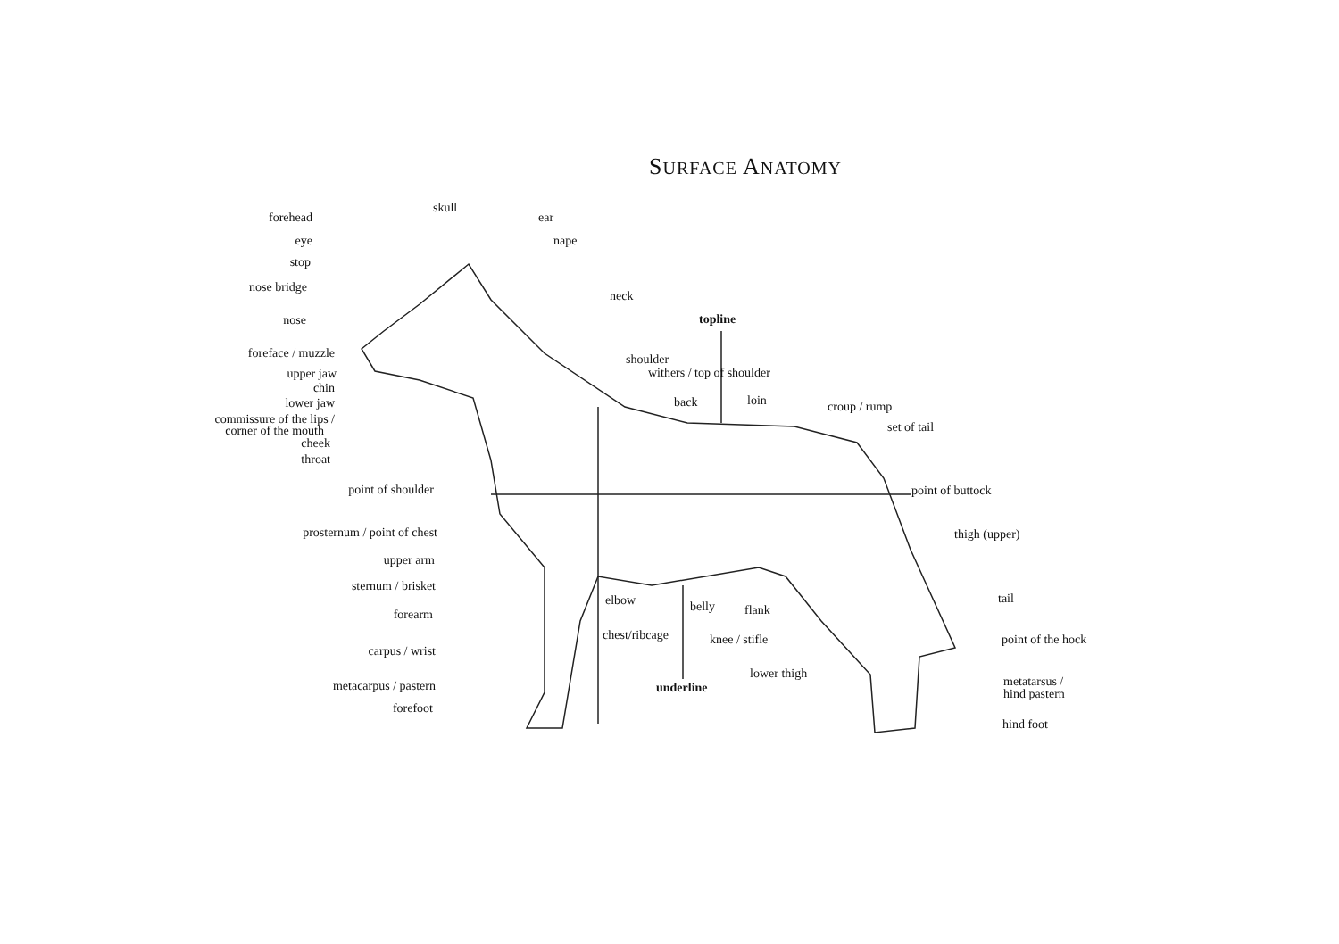SURFACE ANATOMY
forehead
eye
stop
nose bridge
nose
foreface / muzzle
upper jaw
chin
lower jaw
commissure of the lips /
corner of the mouth
cheek
throat
point of shoulder
prosternum / point of chest
upper arm
sternum / brisket
forearm
carpus / wrist
metacarpus / pastern
forefoot
skull
ear
nape
neck
topline
shoulder
withers / top of shoulder
back
loin
croup / rump
set of tail
point of buttock
thigh (upper)
tail
elbow
belly
flank
chest/ribcage
knee / stifle
point of the hock
lower thigh
underline
metatarsus /
hind pastern
hind foot